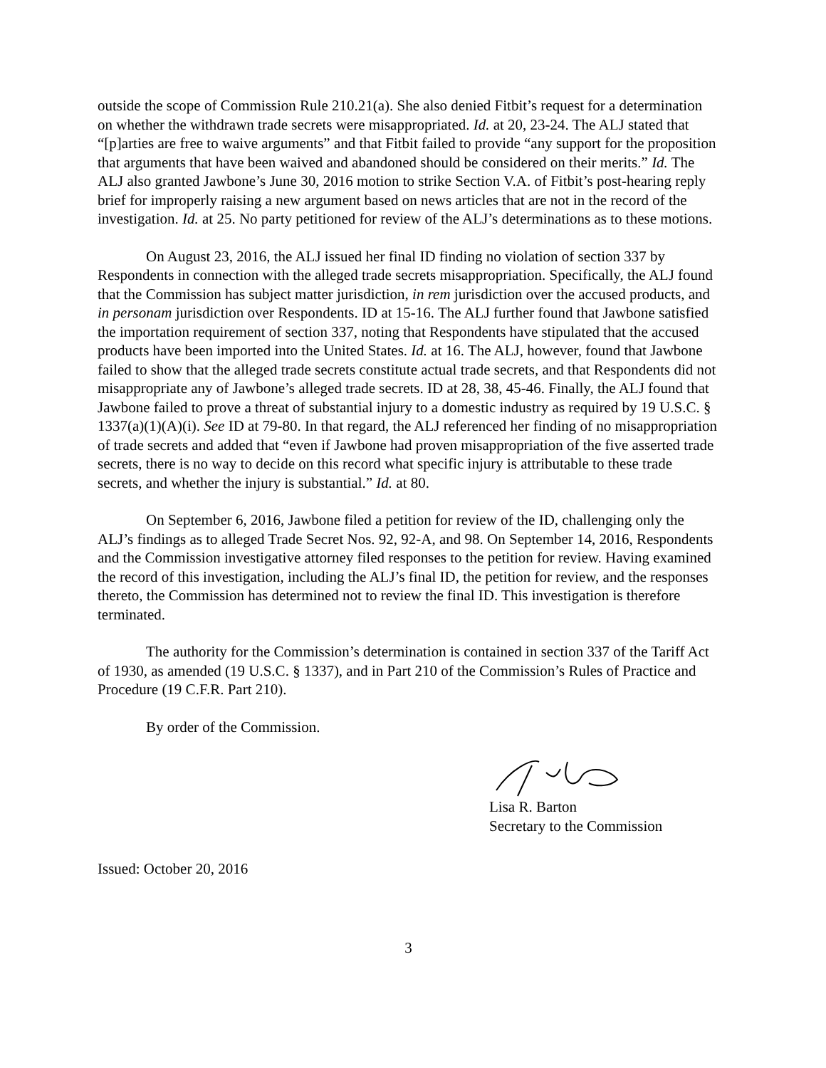outside the scope of Commission Rule 210.21(a). She also denied Fitbit’s request for a determination on whether the withdrawn trade secrets were misappropriated. Id. at 20, 23-24. The ALJ stated that “[p]arties are free to waive arguments” and that Fitbit failed to provide “any support for the proposition that arguments that have been waived and abandoned should be considered on their merits.” Id. The ALJ also granted Jawbone’s June 30, 2016 motion to strike Section V.A. of Fitbit’s post-hearing reply brief for improperly raising a new argument based on news articles that are not in the record of the investigation. Id. at 25. No party petitioned for review of the ALJ’s determinations as to these motions.
On August 23, 2016, the ALJ issued her final ID finding no violation of section 337 by Respondents in connection with the alleged trade secrets misappropriation. Specifically, the ALJ found that the Commission has subject matter jurisdiction, in rem jurisdiction over the accused products, and in personam jurisdiction over Respondents. ID at 15-16. The ALJ further found that Jawbone satisfied the importation requirement of section 337, noting that Respondents have stipulated that the accused products have been imported into the United States. Id. at 16. The ALJ, however, found that Jawbone failed to show that the alleged trade secrets constitute actual trade secrets, and that Respondents did not misappropriate any of Jawbone’s alleged trade secrets. ID at 28, 38, 45-46. Finally, the ALJ found that Jawbone failed to prove a threat of substantial injury to a domestic industry as required by 19 U.S.C. § 1337(a)(1)(A)(i). See ID at 79-80. In that regard, the ALJ referenced her finding of no misappropriation of trade secrets and added that “even if Jawbone had proven misappropriation of the five asserted trade secrets, there is no way to decide on this record what specific injury is attributable to these trade secrets, and whether the injury is substantial.” Id. at 80.
On September 6, 2016, Jawbone filed a petition for review of the ID, challenging only the ALJ’s findings as to alleged Trade Secret Nos. 92, 92-A, and 98. On September 14, 2016, Respondents and the Commission investigative attorney filed responses to the petition for review. Having examined the record of this investigation, including the ALJ’s final ID, the petition for review, and the responses thereto, the Commission has determined not to review the final ID. This investigation is therefore terminated.
The authority for the Commission’s determination is contained in section 337 of the Tariff Act of 1930, as amended (19 U.S.C. § 1337), and in Part 210 of the Commission’s Rules of Practice and Procedure (19 C.F.R. Part 210).
By order of the Commission.
Lisa R. Barton
Secretary to the Commission
Issued: October 20, 2016
3